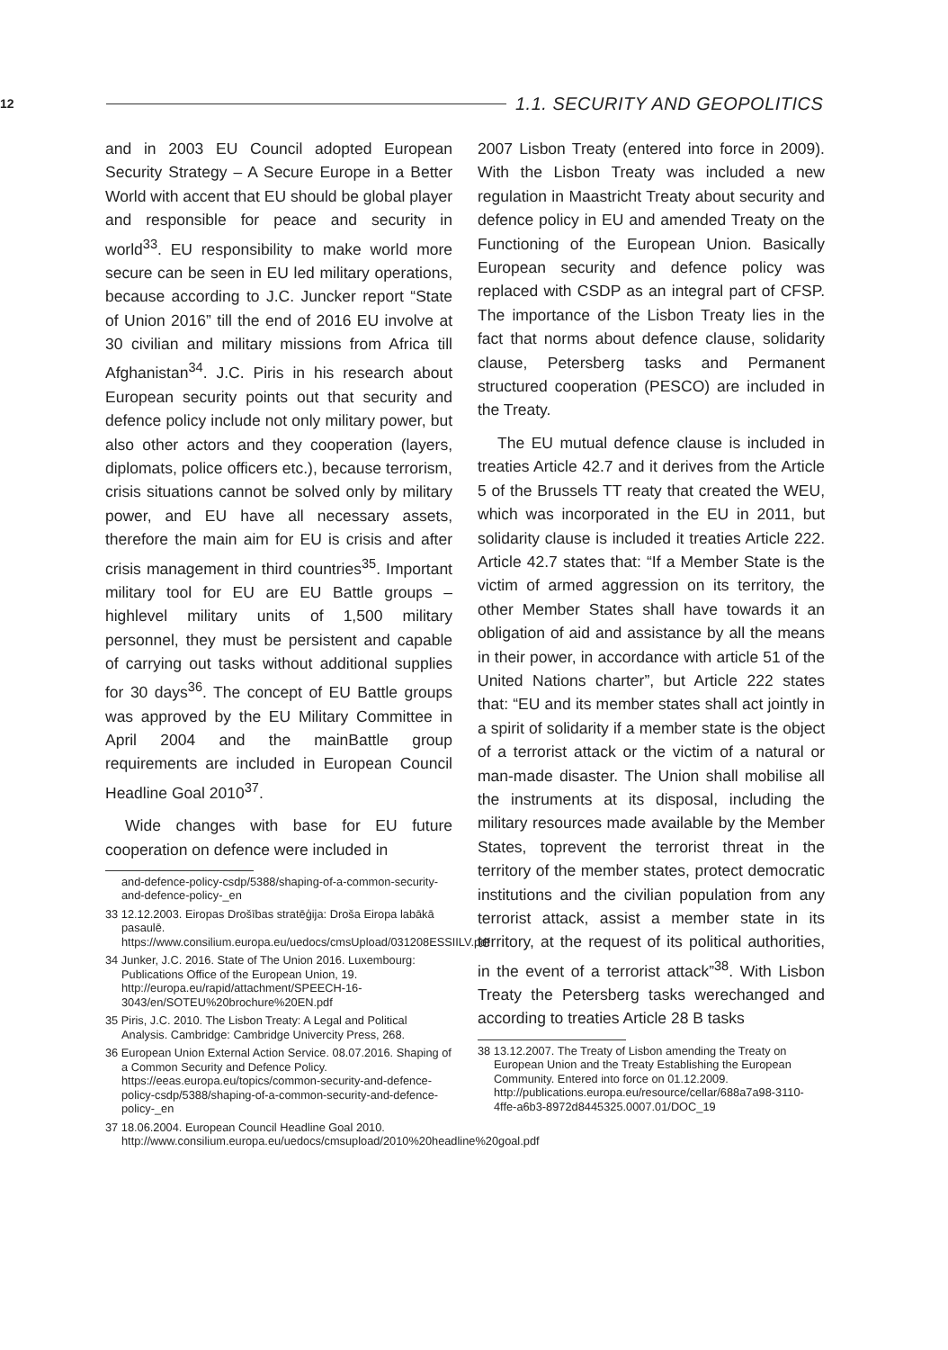12
1.1. SECURITY AND GEOPOLITICS
and in 2003 EU Council adopted European Security Strategy – A Secure Europe in a Better World with accent that EU should be global player and responsible for peace and security in world<sup>33</sup>. EU responsibility to make world more secure can be seen in EU led military operations, because according to J.C. Juncker report “State of Union 2016” till the end of 2016 EU involve at 30 civilian and military missions from Africa till Afghanistan<sup>34</sup>. J.C. Piris in his research about European security points out that security and defence policy include not only military power, but also other actors and they cooperation (layers, diplomats, police officers etc.), because terrorism, crisis situations cannot be solved only by military power, and EU have all necessary assets, therefore the main aim for EU is crisis and after crisis management in third countries<sup>35</sup>. Important military tool for EU are EU Battle groups – highlevel military units of 1,500 military personnel, they must be persistent and capable of carrying out tasks without additional supplies for 30 days<sup>36</sup>. The concept of EU Battle groups was approved by the EU Military Committee in April 2004 and the mainBattle group requirements are included in European Council Headline Goal 2010<sup>37</sup>.
Wide changes with base for EU future cooperation on defence were included in
and-defence-policy-csdp/5388/shaping-of-a-common-security-and-defence-policy-_en
33 12.12.2003. Eiropas Drošības stratēģija: Droša Eiropa labākā pasaulē. https://www.consilium.europa.eu/uedocs/cmsUpload/031208ESSIILV.pdf
34 Junker, J.C. 2016. State of The Union 2016. Luxembourg: Publications Office of the European Union, 19. http://europa.eu/rapid/attachment/SPEECH-16-3043/en/SOTEU%20brochure%20EN.pdf
35 Piris, J.C. 2010. The Lisbon Treaty: A Legal and Political Analysis. Cambridge: Cambridge Univercity Press, 268.
36 European Union External Action Service. 08.07.2016. Shaping of a Common Security and Defence Policy. https://eeas.europa.eu/topics/common-security-and-defence-policy-csdp/5388/shaping-of-a-common-security-and-defence-policy-_en
37 18.06.2004. European Council Headline Goal 2010. http://www.consilium.europa.eu/uedocs/cmsupload/2010%20headline%20goal.pdf
2007 Lisbon Treaty (entered into force in 2009). With the Lisbon Treaty was included a new regulation in Maastricht Treaty about security and defence policy in EU and amended Treaty on the Functioning of the European Union. Basically European security and defence policy was replaced with CSDP as an integral part of CFSP. The importance of the Lisbon Treaty lies in the fact that norms about defence clause, solidarity clause, Petersberg tasks and Permanent structured cooperation (PESCO) are included in the Treaty.
The EU mutual defence clause is included in treaties Article 42.7 and it derives from the Article 5 of the Brussels TT reaty that created the WEU, which was incorporated in the EU in 2011, but solidarity clause is included it treaties Article 222. Article 42.7 states that: “If a Member State is the victim of armed aggression on its territory, the other Member States shall have towards it an obligation of aid and assistance by all the means in their power, in accordance with article 51 of the United Nations charter”, but Article 222 states that: “EU and its member states shall act jointly in a spirit of solidarity if a member state is the object of a terrorist attack or the victim of a natural or man-made disaster. The Union shall mobilise all the instruments at its disposal, including the military resources made available by the Member States, toprevent the terrorist threat in the territory of the member states, protect democratic institutions and the civilian population from any terrorist attack, assist a member state in its territory, at the request of its political authorities, in the event of a terrorist attack”<sup>38</sup>. With Lisbon Treaty the Petersberg tasks werechanged and according to treaties Article 28 B tasks
38 13.12.2007. The Treaty of Lisbon amending the Treaty on European Union and the Treaty Establishing the European Community. Entered into force on 01.12.2009. http://publications.europa.eu/resource/cellar/688a7a98-3110-4ffe-a6b3-8972d8445325.0007.01/DOC_19